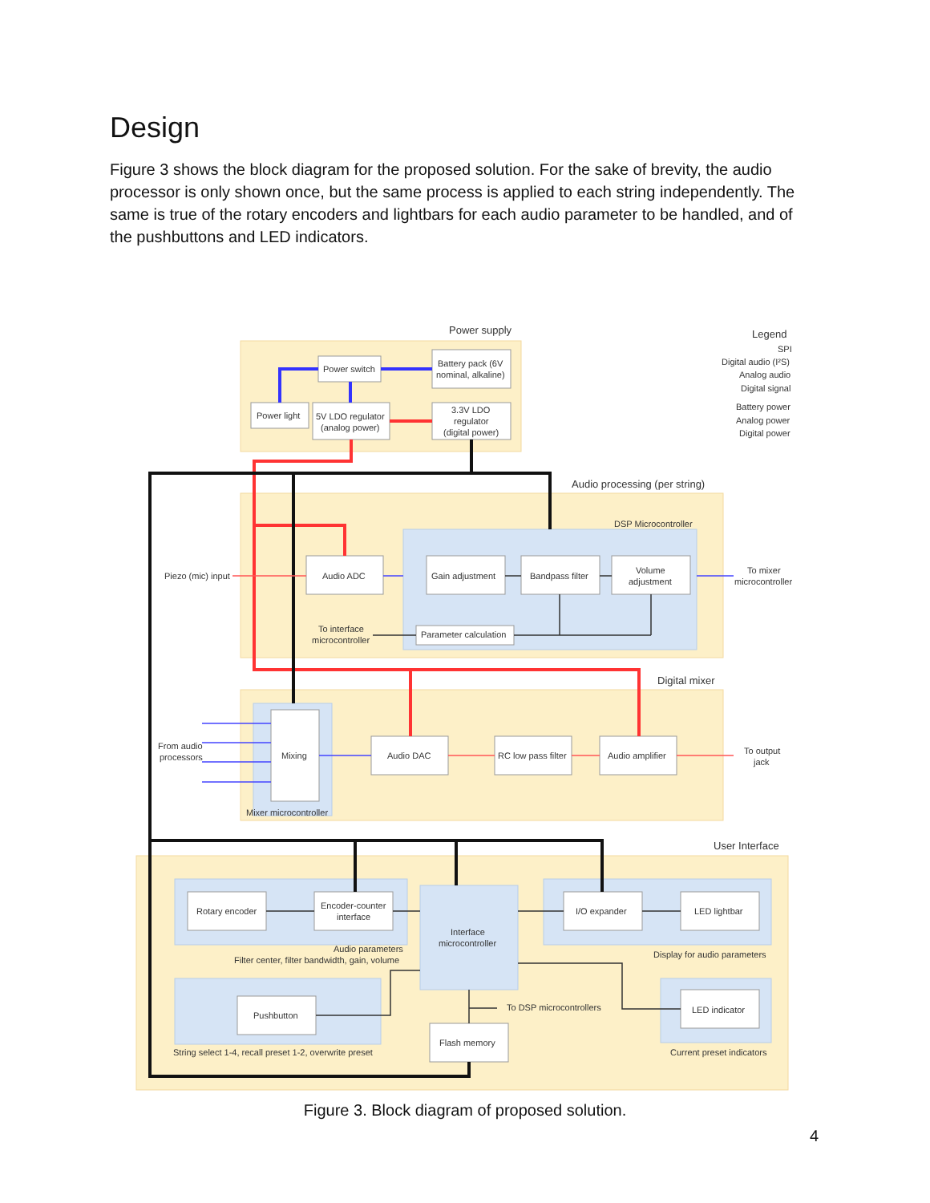Design
Figure 3 shows the block diagram for the proposed solution. For the sake of brevity, the audio processor is only shown once, but the same process is applied to each string independently. The same is true of the rotary encoders and lightbars for each audio parameter to be handled, and of the pushbuttons and LED indicators.
Power supply
Legend
SPI
Digital audio (I²S)
Analog audio
Digital signal
Battery power
Analog power
Digital power
Power switch
Battery pack (6V
nominal, alkaline)
Power light
5V LDO regulator
(analog power)
3.3V LDO
regulator
(digital power)
Audio processing (per string)
DSP Microcontroller
Piezo (mic) input
Audio ADC
Gain adjustment
Bandpass filter
Volume
adjustment
To mixer
microcontroller
To interface
microcontroller
Parameter calculation
Digital mixer
From audio
processors
Mixing
Audio DAC
RC low pass filter
Audio amplifier
To output
jack
Mixer microcontroller
User Interface
Rotary encoder
Encoder-counter
interface
Interface
microcontroller
I/O expander
LED lightbar
Audio parameters
Filter center, filter bandwidth, gain, volume
Display for audio parameters
Pushbutton
To DSP microcontrollers
LED indicator
Flash memory
String select 1-4, recall preset 1-2, overwrite preset
Current preset indicators
Figure 3. Block diagram of proposed solution.
4